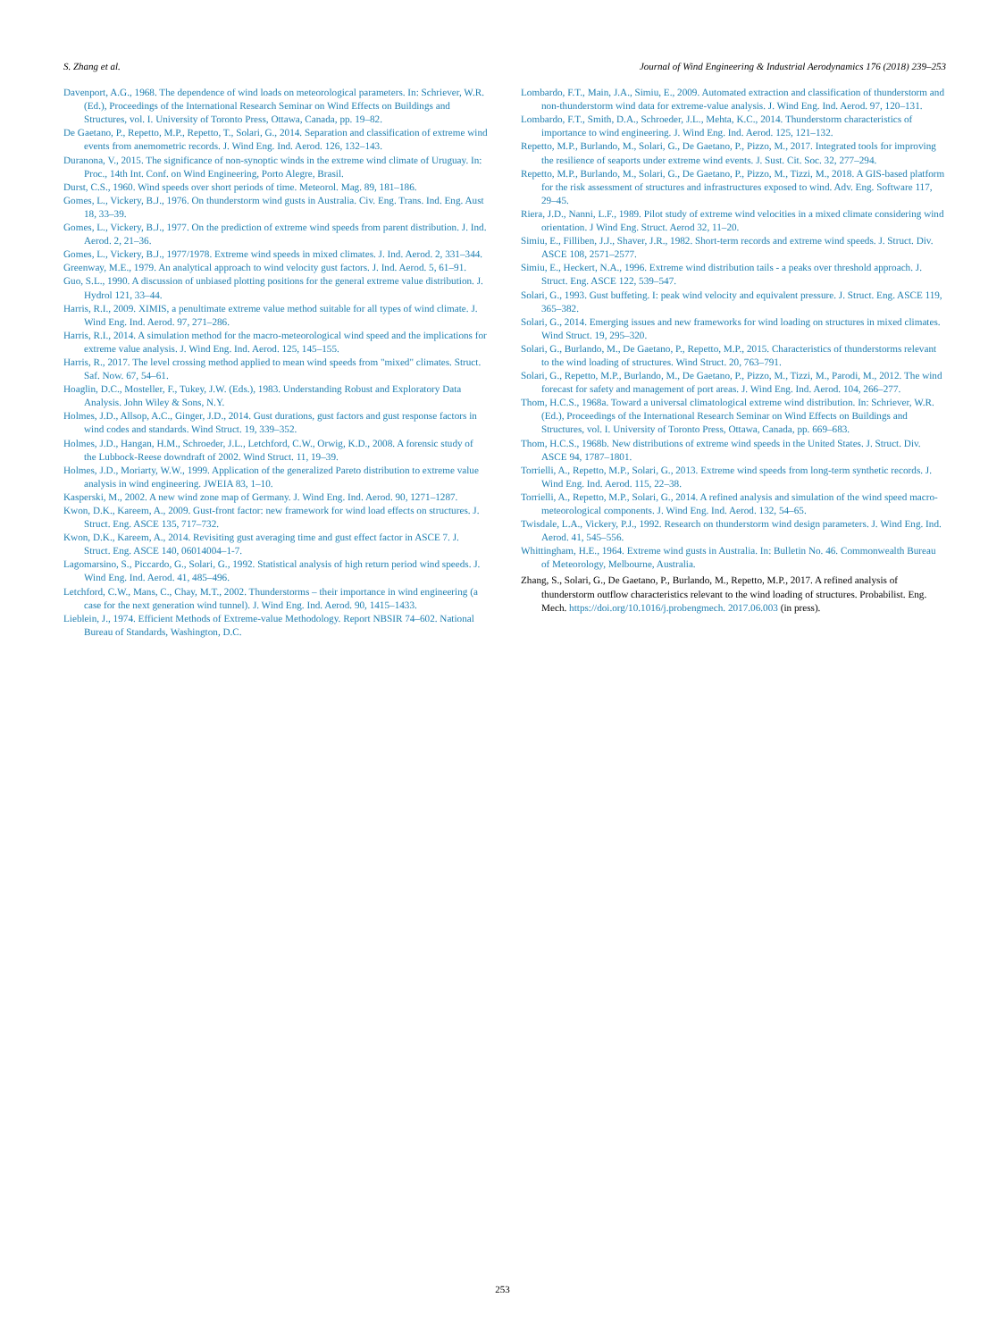S. Zhang et al. Journal of Wind Engineering & Industrial Aerodynamics 176 (2018) 239–253
Davenport, A.G., 1968. The dependence of wind loads on meteorological parameters. In: Schriever, W.R. (Ed.), Proceedings of the International Research Seminar on Wind Effects on Buildings and Structures, vol. I. University of Toronto Press, Ottawa, Canada, pp. 19–82.
De Gaetano, P., Repetto, M.P., Repetto, T., Solari, G., 2014. Separation and classification of extreme wind events from anemometric records. J. Wind Eng. Ind. Aerod. 126, 132–143.
Duranona, V., 2015. The significance of non-synoptic winds in the extreme wind climate of Uruguay. In: Proc., 14th Int. Conf. on Wind Engineering, Porto Alegre, Brasil.
Durst, C.S., 1960. Wind speeds over short periods of time. Meteorol. Mag. 89, 181–186.
Gomes, L., Vickery, B.J., 1976. On thunderstorm wind gusts in Australia. Civ. Eng. Trans. Ind. Eng. Aust 18, 33–39.
Gomes, L., Vickery, B.J., 1977. On the prediction of extreme wind speeds from parent distribution. J. Ind. Aerod. 2, 21–36.
Gomes, L., Vickery, B.J., 1977/1978. Extreme wind speeds in mixed climates. J. Ind. Aerod. 2, 331–344.
Greenway, M.E., 1979. An analytical approach to wind velocity gust factors. J. Ind. Aerod. 5, 61–91.
Guo, S.L., 1990. A discussion of unbiased plotting positions for the general extreme value distribution. J. Hydrol 121, 33–44.
Harris, R.I., 2009. XIMIS, a penultimate extreme value method suitable for all types of wind climate. J. Wind Eng. Ind. Aerod. 97, 271–286.
Harris, R.I., 2014. A simulation method for the macro-meteorological wind speed and the implications for extreme value analysis. J. Wind Eng. Ind. Aerod. 125, 145–155.
Harris, R., 2017. The level crossing method applied to mean wind speeds from "mixed" climates. Struct. Saf. Now. 67, 54–61.
Hoaglin, D.C., Mosteller, F., Tukey, J.W. (Eds.), 1983. Understanding Robust and Exploratory Data Analysis. John Wiley & Sons, N.Y.
Holmes, J.D., Allsop, A.C., Ginger, J.D., 2014. Gust durations, gust factors and gust response factors in wind codes and standards. Wind Struct. 19, 339–352.
Holmes, J.D., Hangan, H.M., Schroeder, J.L., Letchford, C.W., Orwig, K.D., 2008. A forensic study of the Lubbock-Reese downdraft of 2002. Wind Struct. 11, 19–39.
Holmes, J.D., Moriarty, W.W., 1999. Application of the generalized Pareto distribution to extreme value analysis in wind engineering. JWEIA 83, 1–10.
Kasperski, M., 2002. A new wind zone map of Germany. J. Wind Eng. Ind. Aerod. 90, 1271–1287.
Kwon, D.K., Kareem, A., 2009. Gust-front factor: new framework for wind load effects on structures. J. Struct. Eng. ASCE 135, 717–732.
Kwon, D.K., Kareem, A., 2014. Revisiting gust averaging time and gust effect factor in ASCE 7. J. Struct. Eng. ASCE 140, 06014004–1-7.
Lagomarsino, S., Piccardo, G., Solari, G., 1992. Statistical analysis of high return period wind speeds. J. Wind Eng. Ind. Aerod. 41, 485–496.
Letchford, C.W., Mans, C., Chay, M.T., 2002. Thunderstorms – their importance in wind engineering (a case for the next generation wind tunnel). J. Wind Eng. Ind. Aerod. 90, 1415–1433.
Lieblein, J., 1974. Efficient Methods of Extreme-value Methodology. Report NBSIR 74–602. National Bureau of Standards, Washington, D.C.
Lombardo, F.T., Main, J.A., Simiu, E., 2009. Automated extraction and classification of thunderstorm and non-thunderstorm wind data for extreme-value analysis. J. Wind Eng. Ind. Aerod. 97, 120–131.
Lombardo, F.T., Smith, D.A., Schroeder, J.L., Mehta, K.C., 2014. Thunderstorm characteristics of importance to wind engineering. J. Wind Eng. Ind. Aerod. 125, 121–132.
Repetto, M.P., Burlando, M., Solari, G., De Gaetano, P., Pizzo, M., 2017. Integrated tools for improving the resilience of seaports under extreme wind events. J. Sust. Cit. Soc. 32, 277–294.
Repetto, M.P., Burlando, M., Solari, G., De Gaetano, P., Pizzo, M., Tizzi, M., 2018. A GIS-based platform for the risk assessment of structures and infrastructures exposed to wind. Adv. Eng. Software 117, 29–45.
Riera, J.D., Nanni, L.F., 1989. Pilot study of extreme wind velocities in a mixed climate considering wind orientation. J Wind Eng. Struct. Aerod 32, 11–20.
Simiu, E., Filliben, J.J., Shaver, J.R., 1982. Short-term records and extreme wind speeds. J. Struct. Div. ASCE 108, 2571–2577.
Simiu, E., Heckert, N.A., 1996. Extreme wind distribution tails - a peaks over threshold approach. J. Struct. Eng. ASCE 122, 539–547.
Solari, G., 1993. Gust buffeting. I: peak wind velocity and equivalent pressure. J. Struct. Eng. ASCE 119, 365–382.
Solari, G., 2014. Emerging issues and new frameworks for wind loading on structures in mixed climates. Wind Struct. 19, 295–320.
Solari, G., Burlando, M., De Gaetano, P., Repetto, M.P., 2015. Characteristics of thunderstorms relevant to the wind loading of structures. Wind Struct. 20, 763–791.
Solari, G., Repetto, M.P., Burlando, M., De Gaetano, P., Pizzo, M., Tizzi, M., Parodi, M., 2012. The wind forecast for safety and management of port areas. J. Wind Eng. Ind. Aerod. 104, 266–277.
Thom, H.C.S., 1968a. Toward a universal climatological extreme wind distribution. In: Schriever, W.R. (Ed.), Proceedings of the International Research Seminar on Wind Effects on Buildings and Structures, vol. I. University of Toronto Press, Ottawa, Canada, pp. 669–683.
Thom, H.C.S., 1968b. New distributions of extreme wind speeds in the United States. J. Struct. Div. ASCE 94, 1787–1801.
Torrielli, A., Repetto, M.P., Solari, G., 2013. Extreme wind speeds from long-term synthetic records. J. Wind Eng. Ind. Aerod. 115, 22–38.
Torrielli, A., Repetto, M.P., Solari, G., 2014. A refined analysis and simulation of the wind speed macro-meteorological components. J. Wind Eng. Ind. Aerod. 132, 54–65.
Twisdale, L.A., Vickery, P.J., 1992. Research on thunderstorm wind design parameters. J. Wind Eng. Ind. Aerod. 41, 545–556.
Whittingham, H.E., 1964. Extreme wind gusts in Australia. In: Bulletin No. 46. Commonwealth Bureau of Meteorology, Melbourne, Australia.
Zhang, S., Solari, G., De Gaetano, P., Burlando, M., Repetto, M.P., 2017. A refined analysis of thunderstorm outflow characteristics relevant to the wind loading of structures. Probabilist. Eng. Mech. https://doi.org/10.1016/j.probengmech. 2017.06.003 (in press).
253